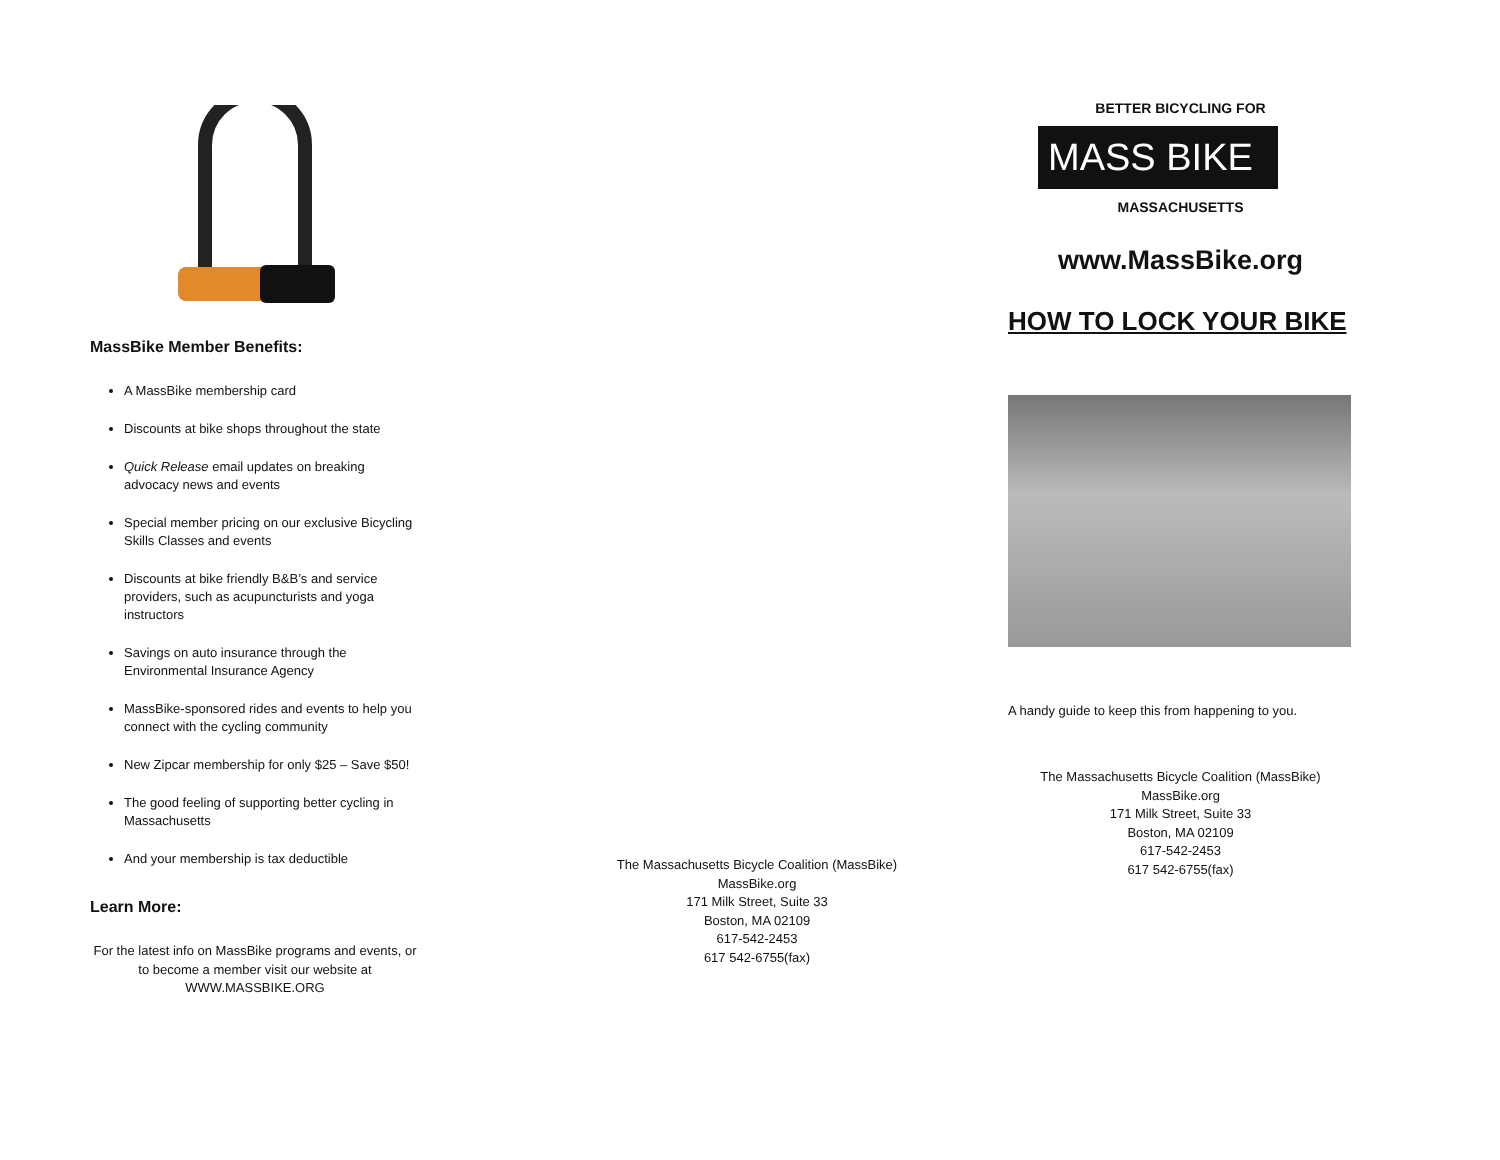MassBike Member Benefits:
A MassBike membership card
Discounts at bike shops throughout the state
Quick Release email updates on breaking advocacy news and events
Special member pricing on our exclusive Bicycling Skills Classes and events
Discounts at bike friendly B&B’s and service providers, such as acupuncturists and yoga instructors
Savings on auto insurance through the Environmental Insurance Agency
MassBike-sponsored rides and events to help you connect with the cycling community
New Zipcar membership for only $25 – Save $50!
The good feeling of supporting better cycling in Massachusetts
And your membership is tax deductible
Learn More:
For the latest info on MassBike programs and events, or to become a member visit our website at WWW.MASSBIKE.ORG
The Massachusetts Bicycle Coalition (MassBike)
MassBike.org
171 Milk Street, Suite 33
Boston, MA 02109
617-542-2453
617 542-6755(fax)
BETTER BICYCLING FOR
MASS BIKE
MASSACHUSETTS
www.MassBike.org
HOW TO LOCK YOUR BIKE
A handy guide to keep this from happening to you.
The Massachusetts Bicycle Coalition (MassBike)
MassBike.org
171 Milk Street, Suite 33
Boston, MA 02109
617-542-2453
617 542-6755(fax)